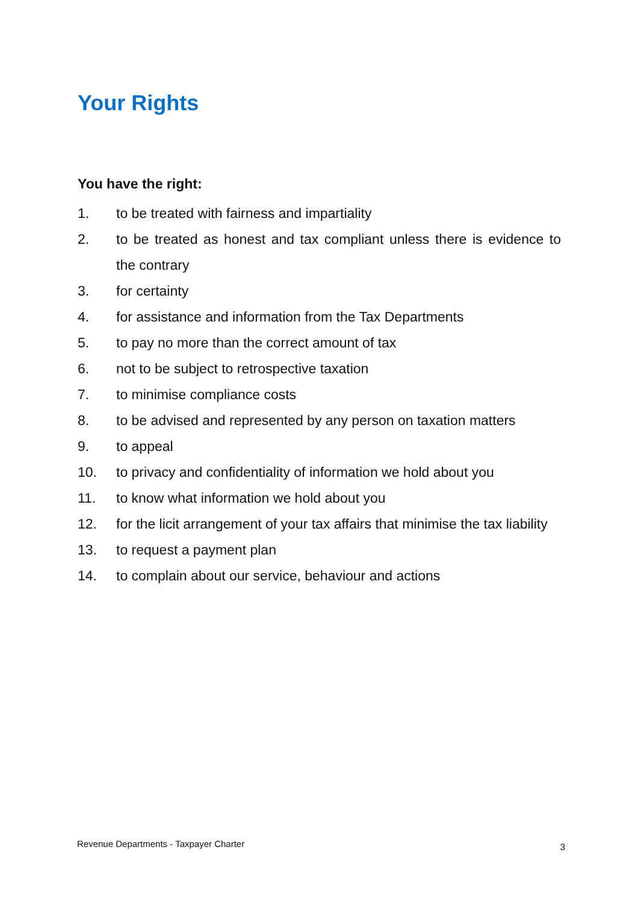Your Rights
You have the right:
1. to be treated with fairness and impartiality
2. to be treated as honest and tax compliant unless there is evidence to the contrary
3. for certainty
4. for assistance and information from the Tax Departments
5. to pay no more than the correct amount of tax
6. not to be subject to retrospective taxation
7. to minimise compliance costs
8. to be advised and represented by any person on taxation matters
9. to appeal
10. to privacy and confidentiality of information we hold about you
11. to know what information we hold about you
12. for the licit arrangement of your tax affairs that minimise the tax liability
13. to request a payment plan
14. to complain about our service, behaviour and actions
Revenue Departments - Taxpayer Charter 3